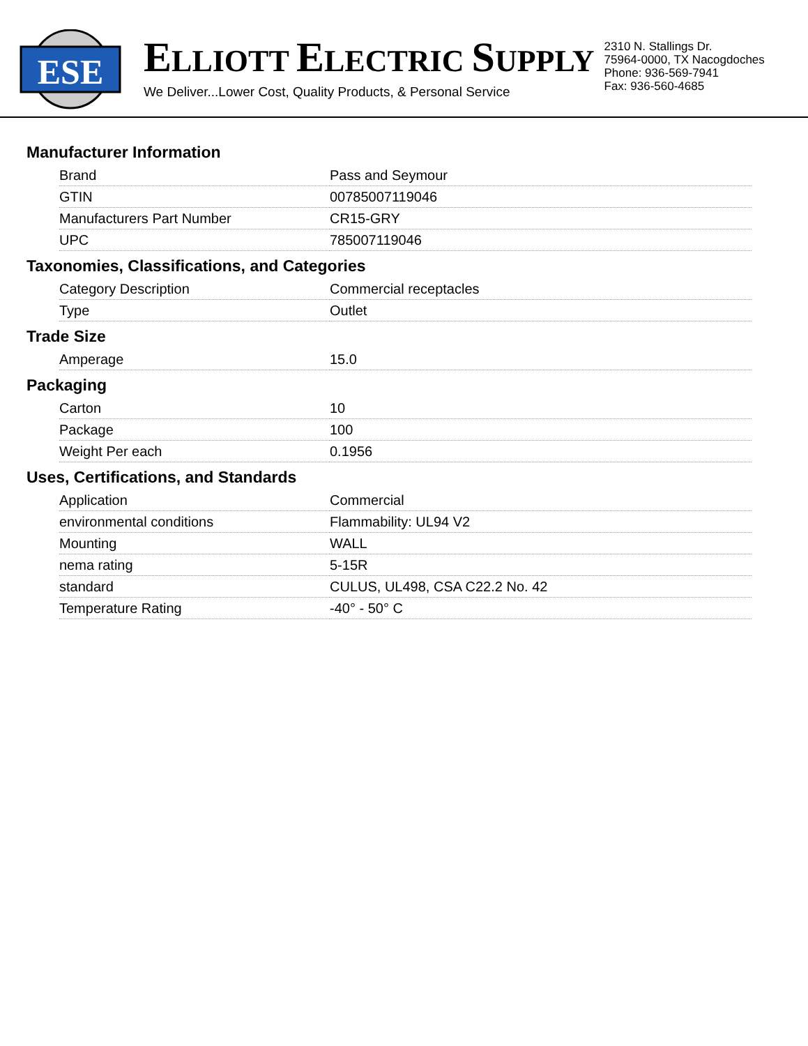ESE
ELLIOTT ELECTRIC SUPPLY
We Deliver...Lower Cost, Quality Products, & Personal Service
2310 N. Stallings Dr.
75964-0000, TX Nacogdoches
Phone: 936-569-7941
Fax: 936-560-4685
Manufacturer Information
| Brand | Pass and Seymour |
| GTIN | 00785007119046 |
| Manufacturers Part Number | CR15-GRY |
| UPC | 785007119046 |
Taxonomies, Classifications, and Categories
| Category Description | Commercial receptacles |
| Type | Outlet |
Trade Size
| Amperage | 15.0 |
Packaging
| Carton | 10 |
| Package | 100 |
| Weight Per each | 0.1956 |
Uses, Certifications, and Standards
| Application | Commercial |
| environmental conditions | Flammability: UL94 V2 |
| Mounting | WALL |
| nema rating | 5-15R |
| standard | CULUS, UL498, CSA C22.2 No. 42 |
| Temperature Rating | -40° - 50° C |